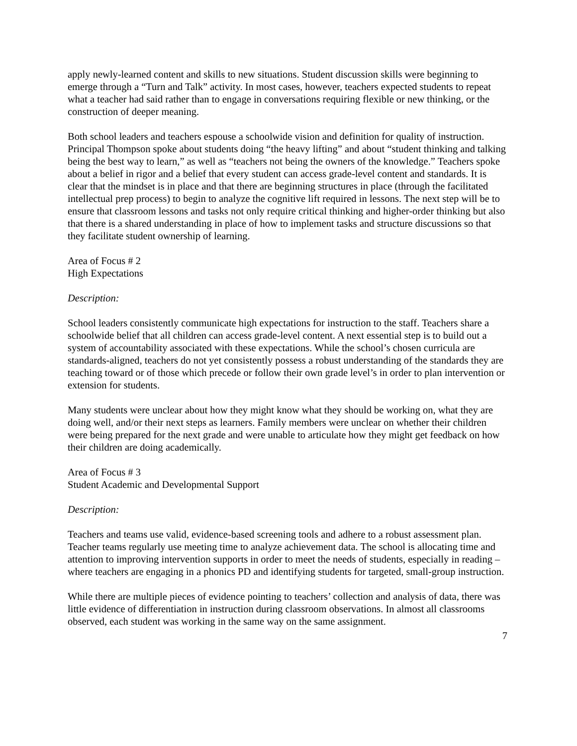apply newly-learned content and skills to new situations. Student discussion skills were beginning to emerge through a “Turn and Talk” activity. In most cases, however, teachers expected students to repeat what a teacher had said rather than to engage in conversations requiring flexible or new thinking, or the construction of deeper meaning.
Both school leaders and teachers espouse a schoolwide vision and definition for quality of instruction. Principal Thompson spoke about students doing “the heavy lifting” and about “student thinking and talking being the best way to learn,” as well as “teachers not being the owners of the knowledge.” Teachers spoke about a belief in rigor and a belief that every student can access grade-level content and standards. It is clear that the mindset is in place and that there are beginning structures in place (through the facilitated intellectual prep process) to begin to analyze the cognitive lift required in lessons. The next step will be to ensure that classroom lessons and tasks not only require critical thinking and higher-order thinking but also that there is a shared understanding in place of how to implement tasks and structure discussions so that they facilitate student ownership of learning.
Area of Focus # 2
High Expectations
Description:
School leaders consistently communicate high expectations for instruction to the staff. Teachers share a schoolwide belief that all children can access grade-level content. A next essential step is to build out a system of accountability associated with these expectations. While the school’s chosen curricula are standards-aligned, teachers do not yet consistently possess a robust understanding of the standards they are teaching toward or of those which precede or follow their own grade level’s in order to plan intervention or extension for students.
Many students were unclear about how they might know what they should be working on, what they are doing well, and/or their next steps as learners. Family members were unclear on whether their children were being prepared for the next grade and were unable to articulate how they might get feedback on how their children are doing academically.
Area of Focus # 3
Student Academic and Developmental Support
Description:
Teachers and teams use valid, evidence-based screening tools and adhere to a robust assessment plan. Teacher teams regularly use meeting time to analyze achievement data. The school is allocating time and attention to improving intervention supports in order to meet the needs of students, especially in reading – where teachers are engaging in a phonics PD and identifying students for targeted, small-group instruction.
While there are multiple pieces of evidence pointing to teachers’ collection and analysis of data, there was little evidence of differentiation in instruction during classroom observations. In almost all classrooms observed, each student was working in the same way on the same assignment.
7